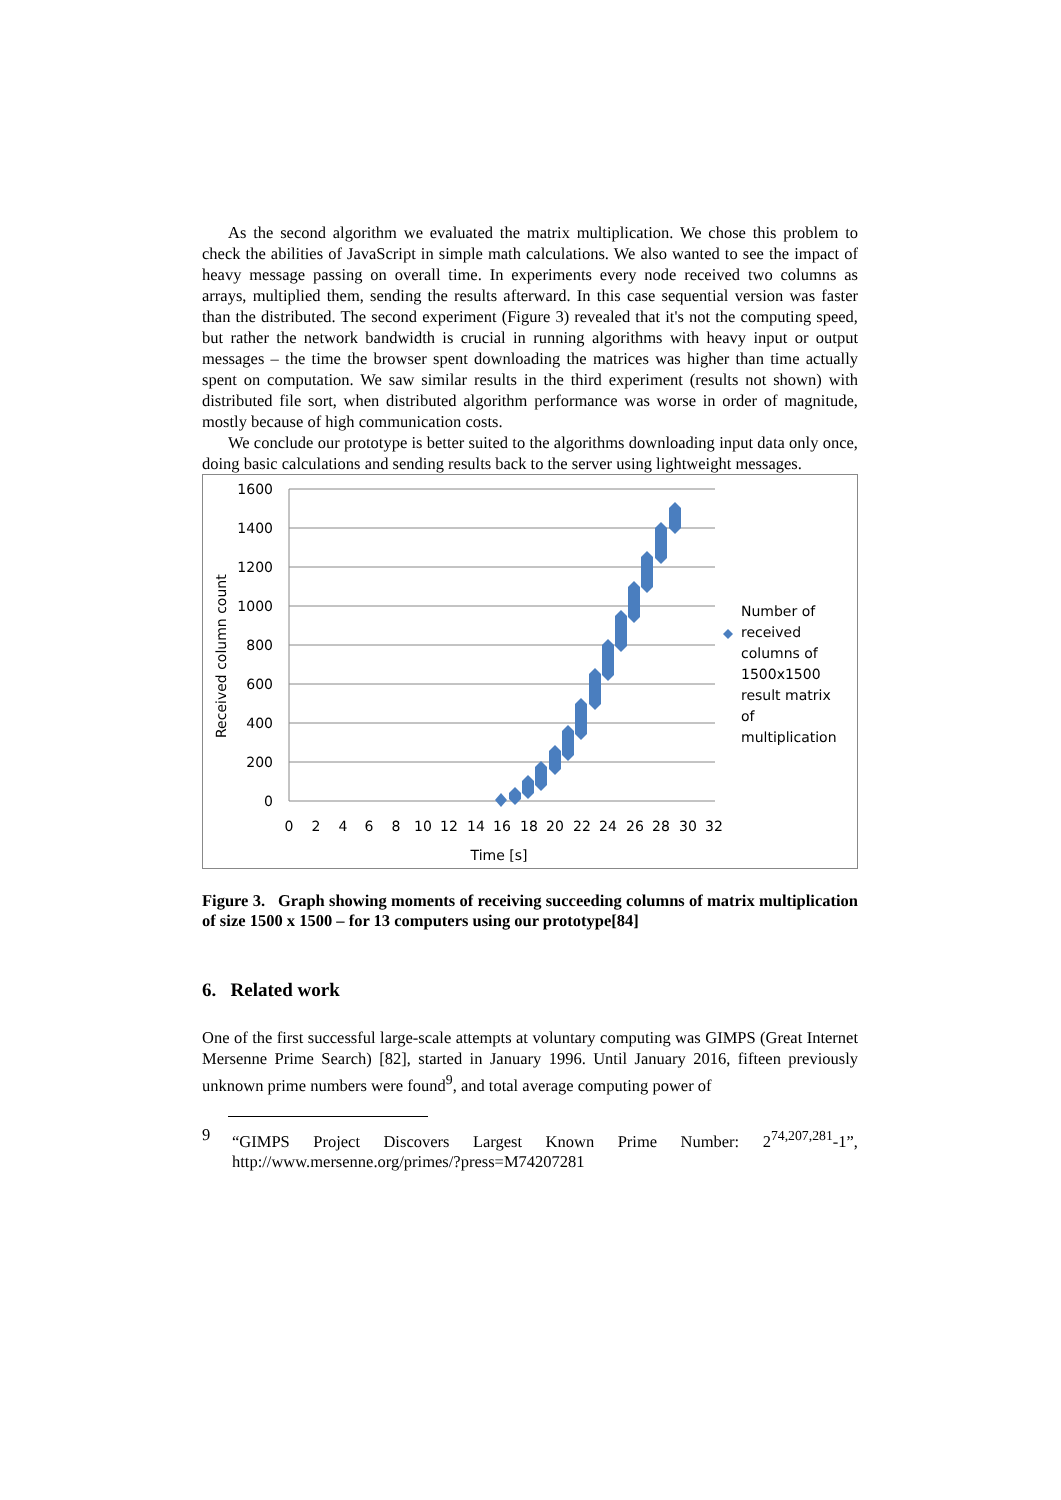As the second algorithm we evaluated the matrix multiplication. We chose this problem to check the abilities of JavaScript in simple math calculations. We also wanted to see the impact of heavy message passing on overall time. In experiments every node received two columns as arrays, multiplied them, sending the results afterward. In this case sequential version was faster than the distributed. The second experiment (Figure 3) revealed that it's not the computing speed, but rather the network bandwidth is crucial in running algorithms with heavy input or output messages – the time the browser spent downloading the matrices was higher than time actually spent on computation. We saw similar results in the third experiment (results not shown) with distributed file sort, when distributed algorithm performance was worse in order of magnitude, mostly because of high communication costs.
We conclude our prototype is better suited to the algorithms downloading input data only once, doing basic calculations and sending results back to the server using lightweight messages.
1600
1400
1200
1000
800
600
400
200
0
0
2
4
6
8
10
12
14
16
18
20
22
24
26
28
30
32
Time [s]
Received column count
Number of
received
columns of
1500x1500
result matrix
of
multiplication
Figure 3. Graph showing moments of receiving succeeding columns of matrix multiplication of size 1500 x 1500 – for 13 computers using our prototype[84]
6. Related work
One of the first successful large-scale attempts at voluntary computing was GIMPS (Great Internet Mersenne Prime Search) [82], started in January 1996. Until January 2016, fifteen previously unknown prime numbers were found<sup>9</sup>, and total average computing power of
9
“GIMPS Project Discovers Largest Known Prime Number: 2<sup>74,207,281</sup>-1”, http://www.mersenne.org/primes/?press=M74207281